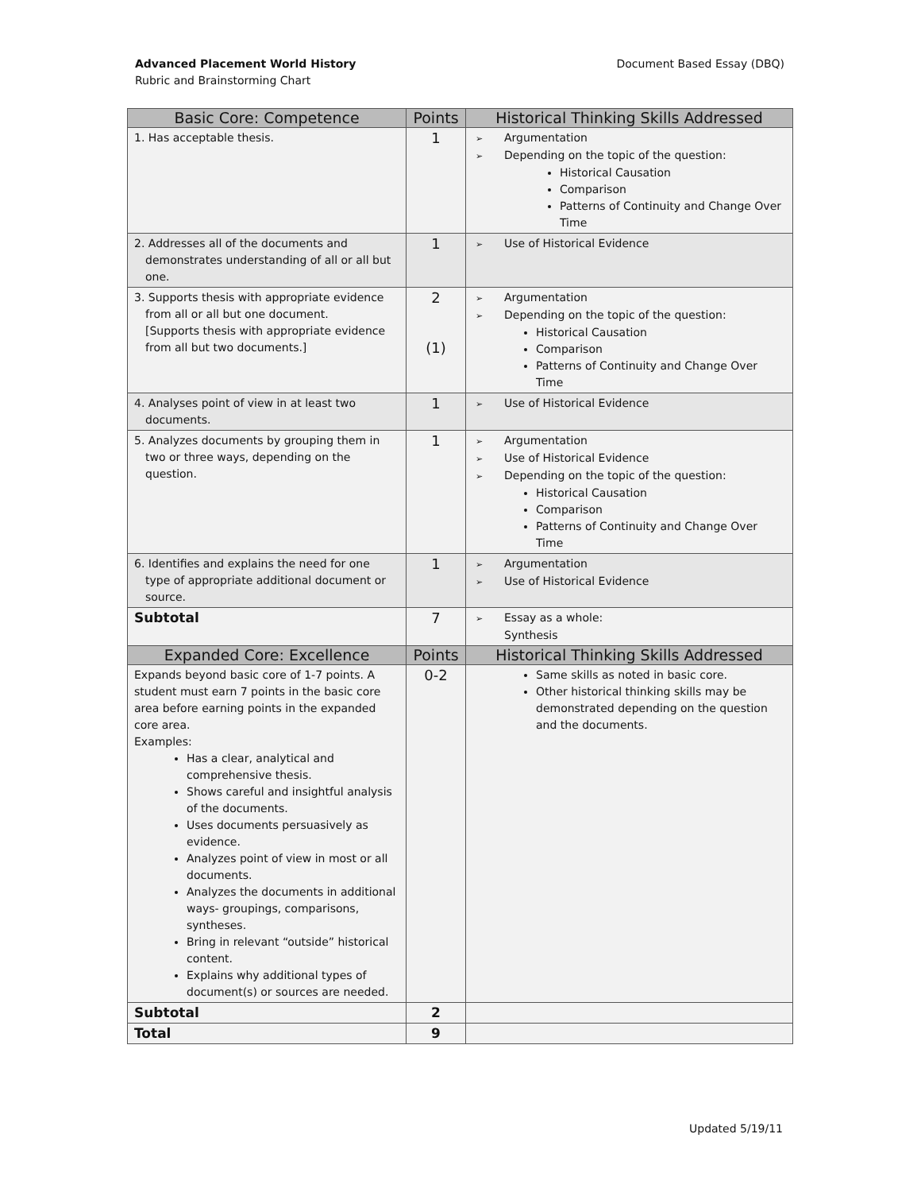Advanced Placement World History
Rubric and Brainstorming Chart
Document Based Essay (DBQ)
| Basic Core: Competence | Points | Historical Thinking Skills Addressed |
| --- | --- | --- |
| 1. Has acceptable thesis. | 1 | Argumentation Depending on the topic of the question: Historical Causation Comparison Patterns of Continuity and Change Over Time |
| 2. Addresses all of the documents and demonstrates understanding of all or all but one. | 1 | Use of Historical Evidence |
| 3. Supports thesis with appropriate evidence from all or all but one document. [Supports thesis with appropriate evidence from all but two documents.] | 2 (1) | Argumentation Depending on the topic of the question: Historical Causation Comparison Patterns of Continuity and Change Over Time |
| 4. Analyses point of view in at least two documents. | 1 | Use of Historical Evidence |
| 5. Analyzes documents by grouping them in two or three ways, depending on the question. | 1 | Argumentation Use of Historical Evidence Depending on the topic of the question: Historical Causation Comparison Patterns of Continuity and Change Over Time |
| 6. Identifies and explains the need for one type of appropriate additional document or source. | 1 | Argumentation Use of Historical Evidence |
| Subtotal | 7 | Essay as a whole: Synthesis |
| Expanded Core: Excellence | Points | Historical Thinking Skills Addressed |
| Expands beyond basic core of 1-7 points. A student must earn 7 points in the basic core area before earning points in the expanded core area. Examples: Has a clear, analytical and comprehensive thesis. Shows careful and insightful analysis of the documents. Uses documents persuasively as evidence. Analyzes point of view in most or all documents. Analyzes the documents in additional ways- groupings, comparisons, syntheses. Bring in relevant “outside” historical content. Explains why additional types of document(s) or sources are needed. | 0-2 | Same skills as noted in basic core. Other historical thinking skills may be demonstrated depending on the question and the documents. |
| Subtotal | 2 | |
| Total | 9 | |
Updated 5/19/11